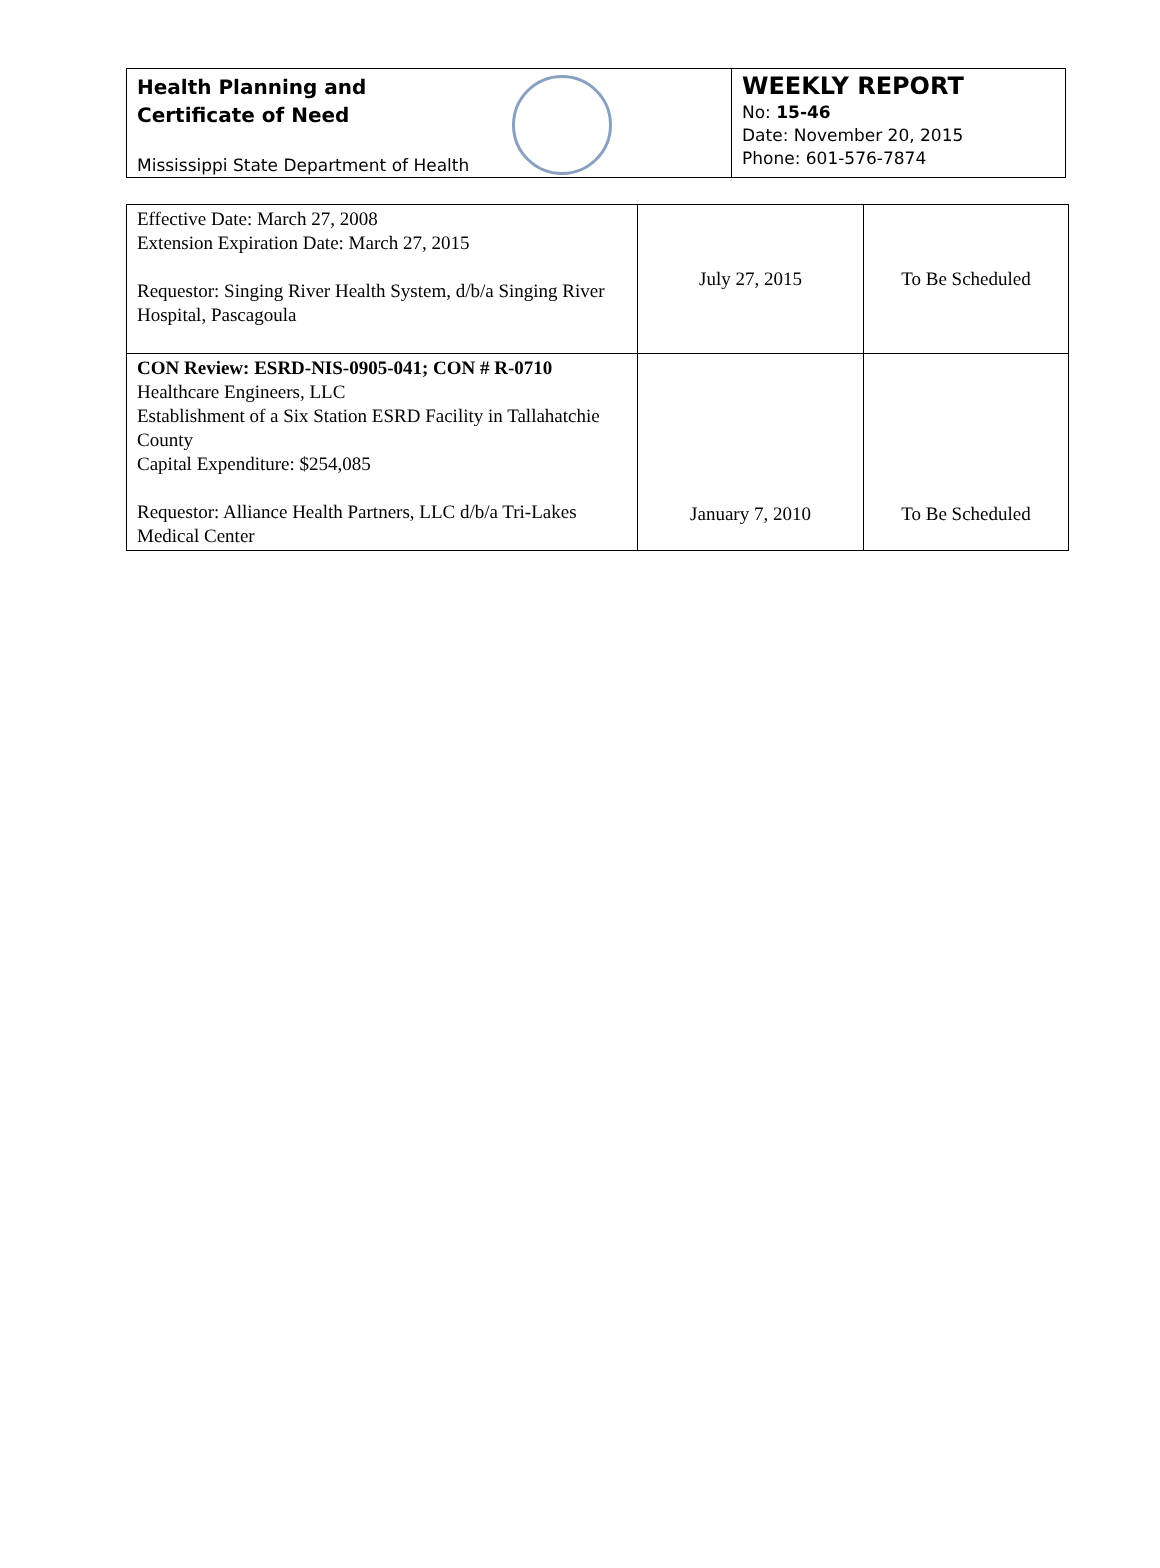Health Planning and
Certificate of Need
Mississippi State Department of Health
WEEKLY REPORT
No: 15-46
Date: November 20, 2015
Phone: 601-576-7874
| Effective Date: March 27, 2008 Extension Expiration Date: March 27, 2015 Requestor: Singing River Health System, d/b/a Singing River Hospital, Pascagoula | July 27, 2015 | To Be Scheduled |
| CON Review: ESRD-NIS-0905-041; CON # R-0710 Healthcare Engineers, LLC Establishment of a Six Station ESRD Facility in Tallahatchie County Capital Expenditure: $254,085 Requestor: Alliance Health Partners, LLC d/b/a Tri-Lakes Medical Center | January 7, 2010 | To Be Scheduled |